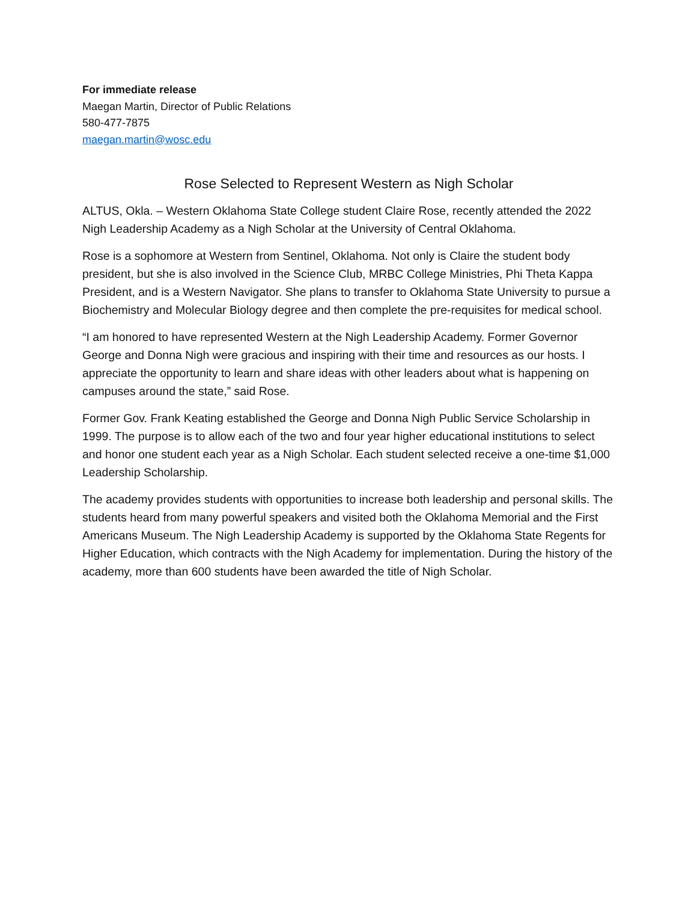For immediate release
Maegan Martin, Director of Public Relations
580-477-7875
maegan.martin@wosc.edu
Rose Selected to Represent Western as Nigh Scholar
ALTUS, Okla. – Western Oklahoma State College student Claire Rose, recently attended the 2022 Nigh Leadership Academy as a Nigh Scholar at the University of Central Oklahoma.
Rose is a sophomore at Western from Sentinel, Oklahoma. Not only is Claire the student body president, but she is also involved in the Science Club, MRBC College Ministries, Phi Theta Kappa President, and is a Western Navigator. She plans to transfer to Oklahoma State University to pursue a Biochemistry and Molecular Biology degree and then complete the pre-requisites for medical school.
“I am honored to have represented Western at the Nigh Leadership Academy. Former Governor George and Donna Nigh were gracious and inspiring with their time and resources as our hosts. I appreciate the opportunity to learn and share ideas with other leaders about what is happening on campuses around the state,” said Rose.
Former Gov. Frank Keating established the George and Donna Nigh Public Service Scholarship in 1999. The purpose is to allow each of the two and four year higher educational institutions to select and honor one student each year as a Nigh Scholar. Each student selected receive a one-time $1,000 Leadership Scholarship.
The academy provides students with opportunities to increase both leadership and personal skills. The students heard from many powerful speakers and visited both the Oklahoma Memorial and the First Americans Museum. The Nigh Leadership Academy is supported by the Oklahoma State Regents for Higher Education, which contracts with the Nigh Academy for implementation. During the history of the academy, more than 600 students have been awarded the title of Nigh Scholar.